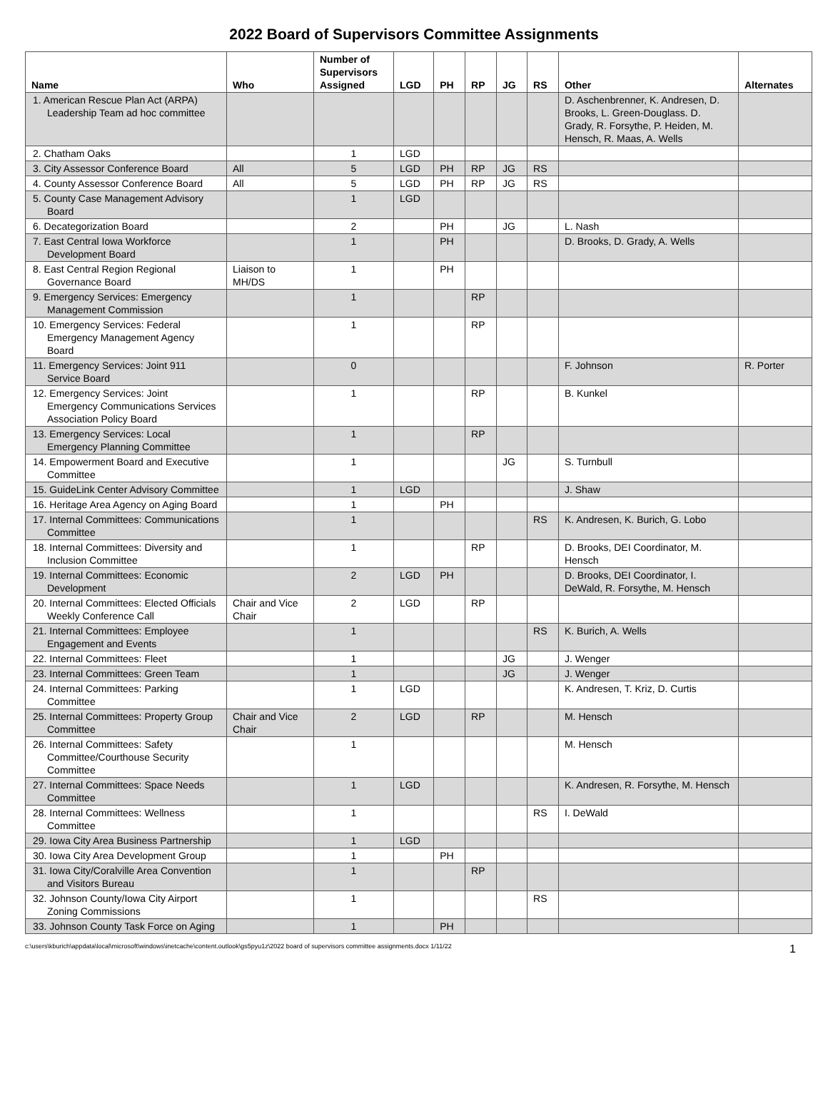2022 Board of Supervisors Committee Assignments
| Name | Who | Number of Supervisors Assigned | LGD | PH | RP | JG | RS | Other | Alternates |
| --- | --- | --- | --- | --- | --- | --- | --- | --- | --- |
| 1. American Rescue Plan Act (ARPA) Leadership Team ad hoc committee | | | | | | | | D. Aschenbrenner, K. Andresen, D. Brooks, L. Green-Douglass. D. Grady, R. Forsythe, P. Heiden, M. Hensch, R. Maas, A. Wells | |
| 2. Chatham Oaks | | 1 | LGD | | | | | | |
| 3. City Assessor Conference Board | All | 5 | LGD | PH | RP | JG | RS | | |
| 4. County Assessor Conference Board | All | 5 | LGD | PH | RP | JG | RS | | |
| 5. County Case Management Advisory Board | | 1 | LGD | | | | | | |
| 6. Decategorization Board | | 2 | | PH | | JG | | L. Nash | |
| 7. East Central Iowa Workforce Development Board | | 1 | | PH | | | | D. Brooks, D. Grady, A. Wells | |
| 8. East Central Region Regional Governance Board | Liaison to MH/DS | 1 | | PH | | | | | |
| 9. Emergency Services: Emergency Management Commission | | 1 | | | RP | | | | |
| 10. Emergency Services: Federal Emergency Management Agency Board | | 1 | | | RP | | | | |
| 11. Emergency Services: Joint 911 Service Board | | 0 | | | | | | F. Johnson | R. Porter |
| 12. Emergency Services: Joint Emergency Communications Services Association Policy Board | | 1 | | | RP | | | B. Kunkel | |
| 13. Emergency Services: Local Emergency Planning Committee | | 1 | | | RP | | | | |
| 14. Empowerment Board and Executive Committee | | 1 | | | | JG | | S. Turnbull | |
| 15. GuideLink Center Advisory Committee | | 1 | LGD | | | | | J. Shaw | |
| 16. Heritage Area Agency on Aging Board | | 1 | | PH | | | | | |
| 17. Internal Committees: Communications Committee | | 1 | | | | | RS | K. Andresen, K. Burich, G. Lobo | |
| 18. Internal Committees: Diversity and Inclusion Committee | | 1 | | | RP | | | D. Brooks, DEI Coordinator, M. Hensch | |
| 19. Internal Committees: Economic Development | | 2 | LGD | PH | | | | D. Brooks, DEI Coordinator, I. DeWald, R. Forsythe, M. Hensch | |
| 20. Internal Committees: Elected Officials Weekly Conference Call | Chair and Vice Chair | 2 | LGD | | RP | | | | |
| 21. Internal Committees: Employee Engagement and Events | | 1 | | | | | RS | K. Burich, A. Wells | |
| 22. Internal Committees: Fleet | | 1 | | | | JG | | J. Wenger | |
| 23. Internal Committees: Green Team | | 1 | | | | JG | | J. Wenger | |
| 24. Internal Committees: Parking Committee | | 1 | LGD | | | | | K. Andresen, T. Kriz, D. Curtis | |
| 25. Internal Committees: Property Group Committee | Chair and Vice Chair | 2 | LGD | | RP | | | M. Hensch | |
| 26. Internal Committees: Safety Committee/Courthouse Security Committee | | 1 | | | | | | M. Hensch | |
| 27. Internal Committees: Space Needs Committee | | 1 | LGD | | | | | K. Andresen, R. Forsythe, M. Hensch | |
| 28. Internal Committees: Wellness Committee | | 1 | | | | | RS | I. DeWald | |
| 29. Iowa City Area Business Partnership | | 1 | LGD | | | | | | |
| 30. Iowa City Area Development Group | | 1 | | PH | | | | | |
| 31. Iowa City/Coralville Area Convention and Visitors Bureau | | 1 | | | RP | | | | |
| 32. Johnson County/Iowa City Airport Zoning Commissions | | 1 | | | | | RS | | |
| 33. Johnson County Task Force on Aging | | 1 | | PH | | | | | |
c:\users\kburich\appdata\local\microsoft\windows\inetcache\content.outlook\gs5pyu1z\2022 board of supervisors committee assignments.docx 1/11/22 1